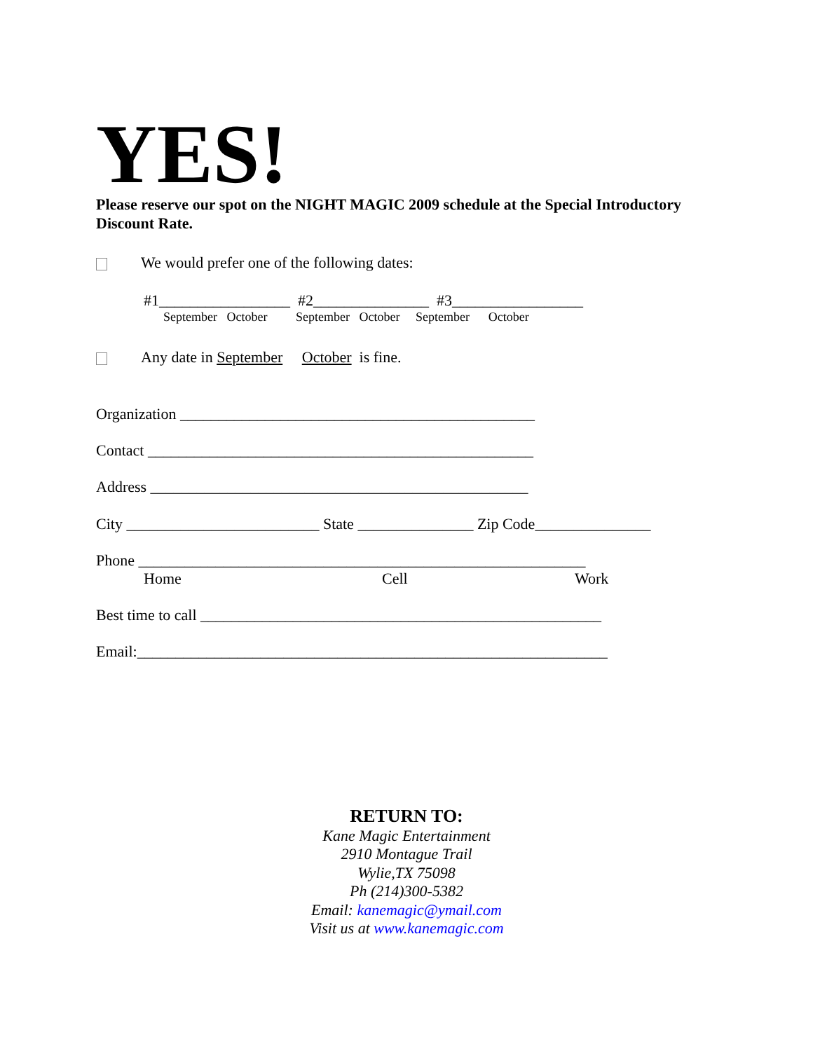YES!
Please reserve our spot on the NIGHT MAGIC 2009 schedule at the Special Introductory Discount Rate.
We would prefer one of the following dates:
#1_________________ #2_______________ #3_________________
September October September October September October
Any date in September October is fine.
Organization ______________________________________________
Contact __________________________________________________
Address _________________________________________________
City _________________________ State _______________ Zip Code_______________
Phone __________________________________________________________
Home Cell Work
Best time to call ____________________________________________________
Email:_____________________________________________________________
RETURN TO:
Kane Magic Entertainment
2910 Montague Trail
Wylie,TX 75098
Ph (214)300-5382
Email: kanemagic@ymail.com
Visit us at www.kanemagic.com